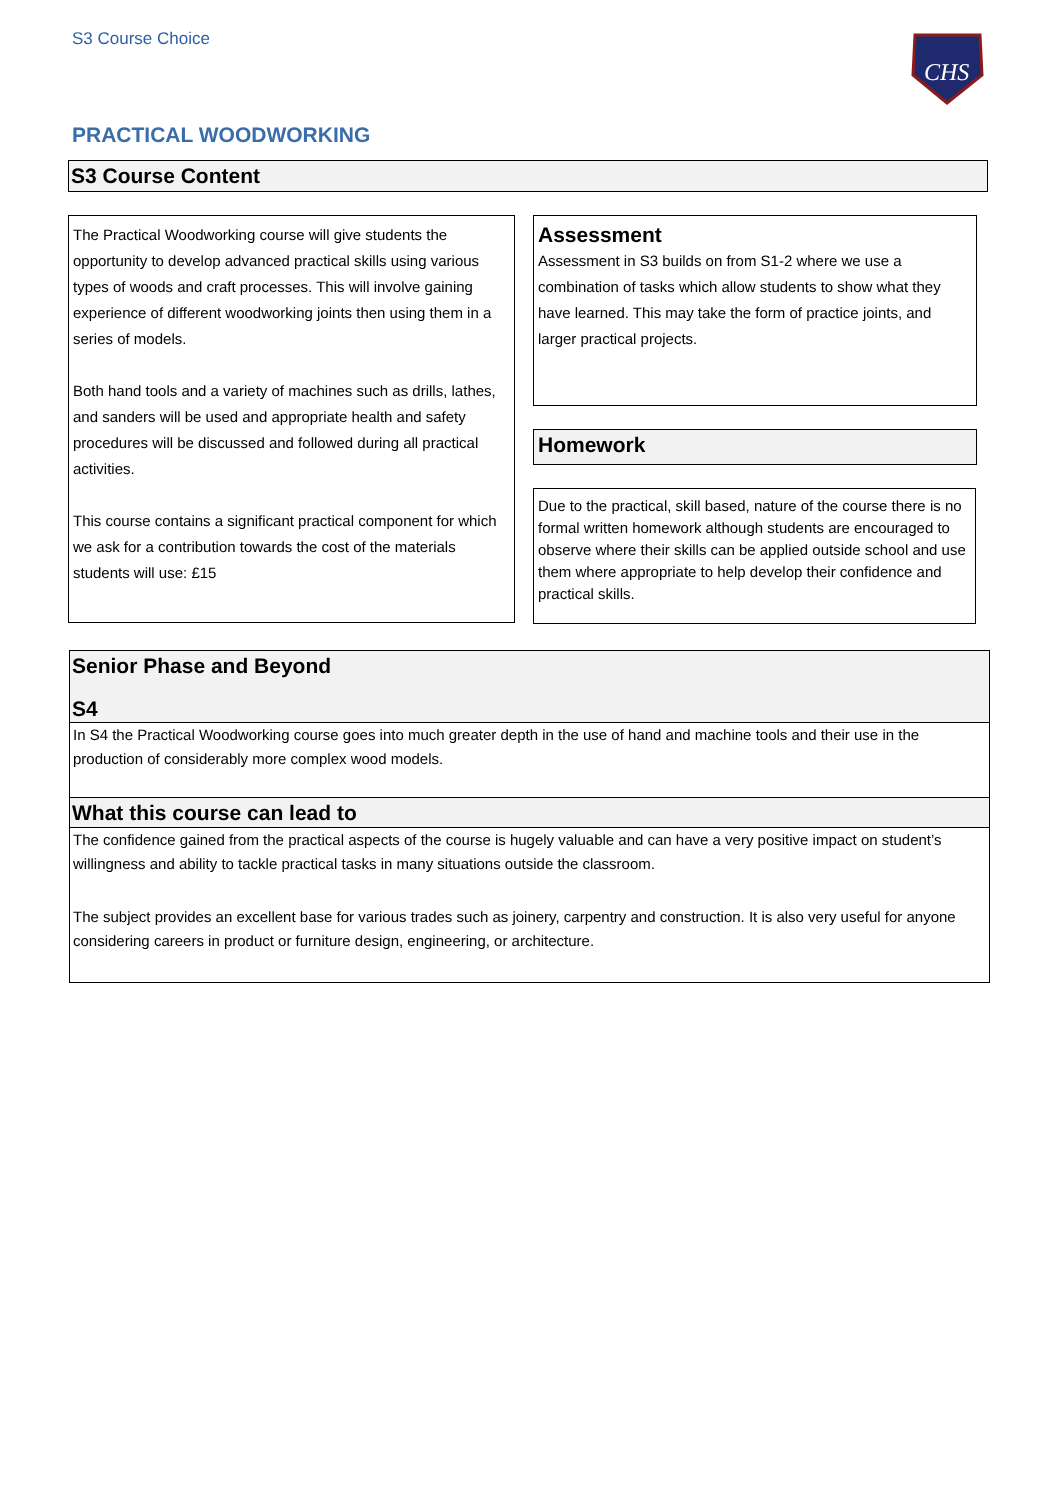S3 Course Choice
CHS
PRACTICAL WOODWORKING
S3 Course Content
The Practical Woodworking course will give students the opportunity to develop advanced practical skills using various types of woods and craft processes. This will involve gaining experience of different woodworking joints then using them in a series of models.
Both hand tools and a variety of machines such as drills, lathes, and sanders will be used and appropriate health and safety procedures will be discussed and followed during all practical activities.
This course contains a significant practical component for which we ask for a contribution towards the cost of the materials students will use: £15
Assessment
Assessment in S3 builds on from S1-2 where we use a combination of tasks which allow students to show what they have learned. This may take the form of practice joints, and larger practical projects.
Homework
Due to the practical, skill based, nature of the course there is no formal written homework although students are encouraged to observe where their skills can be applied outside school and use them where appropriate to help develop their confidence and practical skills.
Senior Phase and Beyond
S4
In S4 the Practical Woodworking course goes into much greater depth in the use of hand and machine tools and their use in the production of considerably more complex wood models.
What this course can lead to
The confidence gained from the practical aspects of the course is hugely valuable and can have a very positive impact on student’s willingness and ability to tackle practical tasks in many situations outside the classroom.
The subject provides an excellent base for various trades such as joinery, carpentry and construction. It is also very useful for anyone considering careers in product or furniture design, engineering, or architecture.